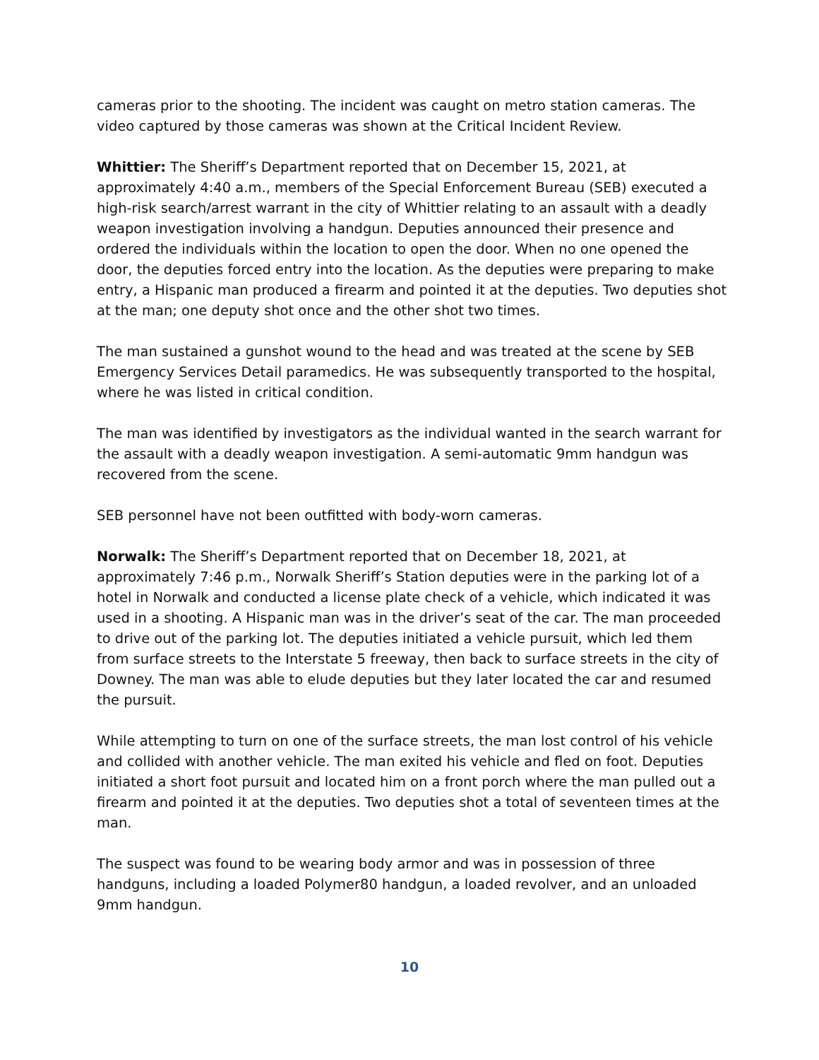cameras prior to the shooting. The incident was caught on metro station cameras. The video captured by those cameras was shown at the Critical Incident Review.
Whittier: The Sheriff’s Department reported that on December 15, 2021, at approximately 4:40 a.m., members of the Special Enforcement Bureau (SEB) executed a high-risk search/arrest warrant in the city of Whittier relating to an assault with a deadly weapon investigation involving a handgun. Deputies announced their presence and ordered the individuals within the location to open the door. When no one opened the door, the deputies forced entry into the location. As the deputies were preparing to make entry, a Hispanic man produced a firearm and pointed it at the deputies. Two deputies shot at the man; one deputy shot once and the other shot two times.
The man sustained a gunshot wound to the head and was treated at the scene by SEB Emergency Services Detail paramedics. He was subsequently transported to the hospital, where he was listed in critical condition.
The man was identified by investigators as the individual wanted in the search warrant for the assault with a deadly weapon investigation. A semi-automatic 9mm handgun was recovered from the scene.
SEB personnel have not been outfitted with body-worn cameras.
Norwalk: The Sheriff’s Department reported that on December 18, 2021, at approximately 7:46 p.m., Norwalk Sheriff’s Station deputies were in the parking lot of a hotel in Norwalk and conducted a license plate check of a vehicle, which indicated it was used in a shooting. A Hispanic man was in the driver’s seat of the car. The man proceeded to drive out of the parking lot. The deputies initiated a vehicle pursuit, which led them from surface streets to the Interstate 5 freeway, then back to surface streets in the city of Downey. The man was able to elude deputies but they later located the car and resumed the pursuit.
While attempting to turn on one of the surface streets, the man lost control of his vehicle and collided with another vehicle. The man exited his vehicle and fled on foot. Deputies initiated a short foot pursuit and located him on a front porch where the man pulled out a firearm and pointed it at the deputies. Two deputies shot a total of seventeen times at the man.
The suspect was found to be wearing body armor and was in possession of three handguns, including a loaded Polymer80 handgun, a loaded revolver, and an unloaded 9mm handgun.
10